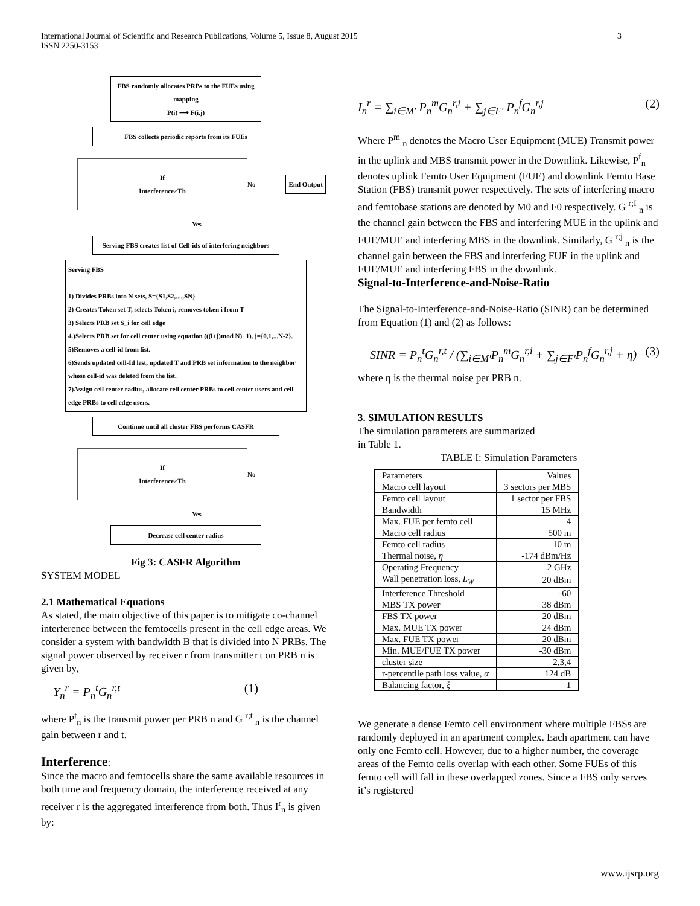International Journal of Scientific and Research Publications, Volume 5, Issue 8, August 2015
ISSN 2250-3153
3
FBS randomly allocates PRBs to the FUEs using mapping
P(i) ⟶ F(i,j)
FBS collects periodic reports from its FUEs
If
Interference>Th
No End Output
Yes
Serving FBS creates list of Cell-ids of interfering neighbors
Serving FBS
1) Divides PRBs into N sets, S={S1,S2,....,SN}
2) Creates Token set T, selects Token i, removes token i from T
3) Selects PRB set S_i for cell edge
4.)Selects PRB set for cell center using equation (((i+j)mod N)+1), j={0,1,...N-2}.
5)Removes a cell-id from list.
6)Sends updated cell-Id lest, updated T and PRB set information to the neighbor whose cell-id was deleted from the list.
7)Assign cell center radius, allocate cell center PRBs to cell center users and cell edge PRBs to cell edge users.
Continue until all cluster FBS performs CASFR
If
Interference>Th
No
Yes
Decrease cell center radius
Fig 3: CASFR Algorithm
SYSTEM MODEL
2.1 Mathematical Equations
As stated, the main objective of this paper is to mitigate co-channel interference between the femtocells present in the cell edge areas. We consider a system with bandwidth B that is divided into N PRBs. The signal power observed by receiver r from transmitter t on PRB n is given by,
Y<sub>n</sub><sup>r</sup> = P<sub>n</sub><sup>t</sup>G<sub>n</sub><sup>r,t</sup> (1)
where P<sup>t</sup><sub>n</sub> is the transmit power per PRB n and G <sup>r;t</sup> <sub>n</sub> is the channel gain between r and t.
Interference:
Since the macro and femtocells share the same available resources in both time and frequency domain, the interference received at any receiver r is the aggregated interference from both. Thus I<sup>r</sup><sub>n</sub> is given by:
I<sub>n</sub><sup>r</sup> = ∑<sub>i∈M′</sub> P<sub>n</sub><sup>m</sup>G<sub>n</sub><sup>r,i</sup> + ∑<sub>j∈F′</sub> P<sub>n</sub><sup>f</sup>G<sub>n</sub><sup>r,j</sup> (2)
Where P<sup>m</sup> <sub>n</sub> denotes the Macro User Equipment (MUE) Transmit power in the uplink and MBS transmit power in the Downlink. Likewise, P<sup>f</sup><sub>n</sub> denotes uplink Femto User Equipment (FUE) and downlink Femto Base Station (FBS) transmit power respectively. The sets of interfering macro and femtobase stations are denoted by M0 and F0 respectively. G <sup>r;I</sup> <sub>n</sub> is the channel gain between the FBS and interfering MUE in the uplink and FUE/MUE and interfering MBS in the downlink. Similarly, G <sup>r;j</sup> <sub>n</sub> is the channel gain between the FBS and interfering FUE in the uplink and FUE/MUE and interfering FBS in the downlink.
Signal-to-Interference-and-Noise-Ratio
The Signal-to-Interference-and-Noise-Ratio (SINR) can be determined from Equation (1) and (2) as follows:
SINR = P<sub>n</sub><sup>t</sup>G<sub>n</sub><sup>r,t</sup> / (∑<sub>i∈M′</sub>P<sub>n</sub><sup>m</sup>G<sub>n</sub><sup>r,i</sup> + ∑<sub>j∈F′</sub>P<sub>n</sub><sup>f</sup>G<sub>n</sub><sup>r,j</sup> + η) (3)
where η is the thermal noise per PRB n.
3. SIMULATION RESULTS
The simulation parameters are summarized
in Table 1.
TABLE I: Simulation Parameters
| Parameters | Values |
| Macro cell layout | 3 sectors per MBS |
| Femto cell layout | 1 sector per FBS |
| Bandwidth | 15 MHz |
| Max. FUE per femto cell | 4 |
| Macro cell radius | 500 m |
| Femto cell radius | 10 m |
| Thermal noise, η | -174 dBm/Hz |
| Operating Frequency | 2 GHz |
| Wall penetration loss, L<sub>W</sub> | 20 dBm |
| Interference Threshold | -60 |
| MBS TX power | 38 dBm |
| FBS TX power | 20 dBm |
| Max. MUE TX power | 24 dBm |
| Max. FUE TX power | 20 dBm |
| Min. MUE/FUE TX power | -30 dBm |
| cluster size | 2,3,4 |
| r-percentile path loss value, α | 124 dB |
| Balancing factor, ξ | 1 |
We generate a dense Femto cell environment where multiple FBSs are randomly deployed in an apartment complex. Each apartment can have only one Femto cell. However, due to a higher number, the coverage areas of the Femto cells overlap with each other. Some FUEs of this femto cell will fall in these overlapped zones. Since a FBS only serves it’s registered
www.ijsrp.org